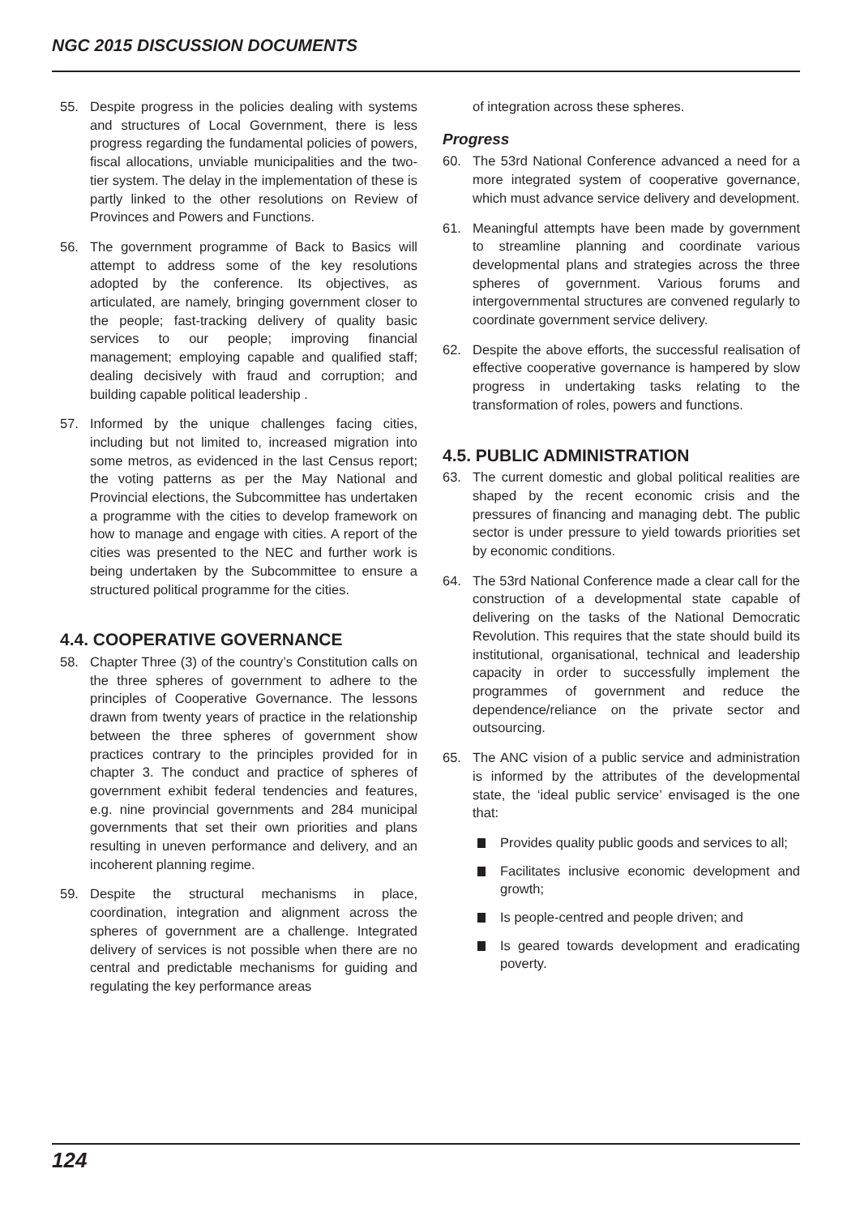NGC 2015 DISCUSSION DOCUMENTS
55. Despite progress in the policies dealing with systems and structures of Local Government, there is less progress regarding the fundamental policies of powers, fiscal allocations, unviable municipalities and the two-tier system. The delay in the implementation of these is partly linked to the other resolutions on Review of Provinces and Powers and Functions.
56. The government programme of Back to Basics will attempt to address some of the key resolutions adopted by the conference. Its objectives, as articulated, are namely, bringing government closer to the people; fast-tracking delivery of quality basic services to our people; improving financial management; employing capable and qualified staff; dealing decisively with fraud and corruption; and building capable political leadership .
57. Informed by the unique challenges facing cities, including but not limited to, increased migration into some metros, as evidenced in the last Census report; the voting patterns as per the May National and Provincial elections, the Subcommittee has undertaken a programme with the cities to develop framework on how to manage and engage with cities. A report of the cities was presented to the NEC and further work is being undertaken by the Subcommittee to ensure a structured political programme for the cities.
4.4. COOPERATIVE GOVERNANCE
58. Chapter Three (3) of the country’s Constitution calls on the three spheres of government to adhere to the principles of Cooperative Governance. The lessons drawn from twenty years of practice in the relationship between the three spheres of government show practices contrary to the principles provided for in chapter 3. The conduct and practice of spheres of government exhibit federal tendencies and features, e.g. nine provincial governments and 284 municipal governments that set their own priorities and plans resulting in uneven performance and delivery, and an incoherent planning regime.
59. Despite the structural mechanisms in place, coordination, integration and alignment across the spheres of government are a challenge. Integrated delivery of services is not possible when there are no central and predictable mechanisms for guiding and regulating the key performance areas
of integration across these spheres.
Progress
60. The 53rd National Conference advanced a need for a more integrated system of cooperative governance, which must advance service delivery and development.
61. Meaningful attempts have been made by government to streamline planning and coordinate various developmental plans and strategies across the three spheres of government. Various forums and intergovernmental structures are convened regularly to coordinate government service delivery.
62. Despite the above efforts, the successful realisation of effective cooperative governance is hampered by slow progress in undertaking tasks relating to the transformation of roles, powers and functions.
4.5. PUBLIC ADMINISTRATION
63. The current domestic and global political realities are shaped by the recent economic crisis and the pressures of financing and managing debt. The public sector is under pressure to yield towards priorities set by economic conditions.
64. The 53rd National Conference made a clear call for the construction of a developmental state capable of delivering on the tasks of the National Democratic Revolution. This requires that the state should build its institutional, organisational, technical and leadership capacity in order to successfully implement the programmes of government and reduce the dependence/reliance on the private sector and outsourcing.
65. The ANC vision of a public service and administration is informed by the attributes of the developmental state, the ‘ideal public service’ envisaged is the one that:
Provides quality public goods and services to all;
Facilitates inclusive economic development and growth;
Is people-centred and people driven; and
Is geared towards development and eradicating poverty.
124